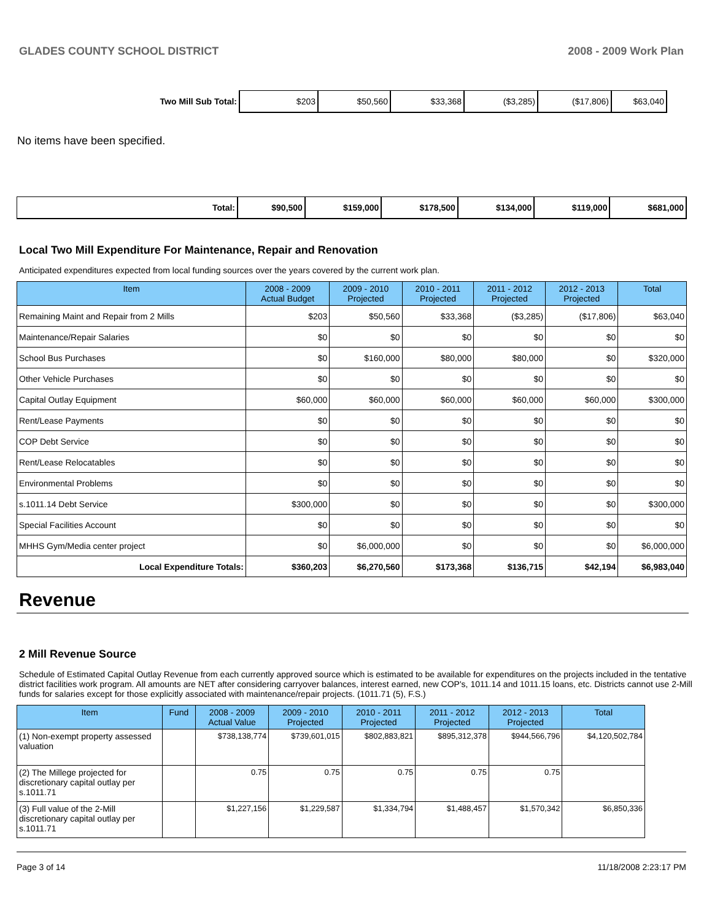GLADES COUNTY SCHOOL DISTRICT 2008 - 2009 Work Plan
| Two Mill Sub Total: | $203 | $50,560 | $33,368 | ($3,285) | ($17,806) | $63,040 |
No items have been specified.
| Total: | $90,500 | $159,000 | $178,500 | $134,000 | $119,000 | $681,000 |
Local Two Mill Expenditure For Maintenance, Repair and Renovation
Anticipated expenditures expected from local funding sources over the years covered by the current work plan.
| Item | 2008 - 2009 Actual Budget | 2009 - 2010 Projected | 2010 - 2011 Projected | 2011 - 2012 Projected | 2012 - 2013 Projected | Total |
| --- | --- | --- | --- | --- | --- | --- |
| Remaining Maint and Repair from 2 Mills | $203 | $50,560 | $33,368 | ($3,285) | ($17,806) | $63,040 |
| Maintenance/Repair Salaries | $0 | $0 | $0 | $0 | $0 | $0 |
| School Bus Purchases | $0 | $160,000 | $80,000 | $80,000 | $0 | $320,000 |
| Other Vehicle Purchases | $0 | $0 | $0 | $0 | $0 | $0 |
| Capital Outlay Equipment | $60,000 | $60,000 | $60,000 | $60,000 | $60,000 | $300,000 |
| Rent/Lease Payments | $0 | $0 | $0 | $0 | $0 | $0 |
| COP Debt Service | $0 | $0 | $0 | $0 | $0 | $0 |
| Rent/Lease Relocatables | $0 | $0 | $0 | $0 | $0 | $0 |
| Environmental Problems | $0 | $0 | $0 | $0 | $0 | $0 |
| s.1011.14 Debt Service | $300,000 | $0 | $0 | $0 | $0 | $300,000 |
| Special Facilities Account | $0 | $0 | $0 | $0 | $0 | $0 |
| MHHS Gym/Media center project | $0 | $6,000,000 | $0 | $0 | $0 | $6,000,000 |
| Local Expenditure Totals: | $360,203 | $6,270,560 | $173,368 | $136,715 | $42,194 | $6,983,040 |
Revenue
2 Mill Revenue Source
Schedule of Estimated Capital Outlay Revenue from each currently approved source which is estimated to be available for expenditures on the projects included in the tentative district facilities work program. All amounts are NET after considering carryover balances, interest earned, new COP's, 1011.14 and 1011.15 loans, etc. Districts cannot use 2-Mill funds for salaries except for those explicitly associated with maintenance/repair projects. (1011.71 (5), F.S.)
| Item | Fund | 2008 - 2009 Actual Value | 2009 - 2010 Projected | 2010 - 2011 Projected | 2011 - 2012 Projected | 2012 - 2013 Projected | Total |
| --- | --- | --- | --- | --- | --- | --- | --- |
| (1) Non-exempt property assessed valuation | | $738,138,774 | $739,601,015 | $802,883,821 | $895,312,378 | $944,566,796 | $4,120,502,784 |
| (2) The Millege projected for discretionary capital outlay per s.1011.71 | | 0.75 | 0.75 | 0.75 | 0.75 | 0.75 | |
| (3) Full value of the 2-Mill discretionary capital outlay per s.1011.71 | | $1,227,156 | $1,229,587 | $1,334,794 | $1,488,457 | $1,570,342 | $6,850,336 |
Page 3 of 14 11/18/2008 2:23:17 PM